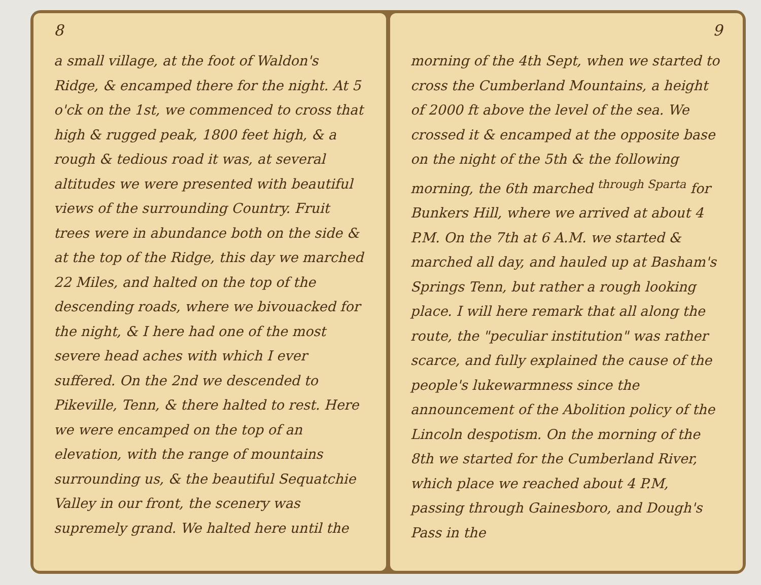8
a small village, at the foot of Waldon's Ridge, & encamped there for the night. At 5 o'ck on the 1st, we commenced to cross that high & rugged peak, 1800 feet high, & a rough & tedious road it was, at several altitudes we were presented with beautiful views of the surrounding Country. Fruit trees were in abundance both on the side & at the top of the Ridge, this day we marched 22 Miles, and halted on the top of the descending roads, where we bivouacked for the night, & I here had one of the most severe head aches with which I ever suffered. On the 2nd we descended to Pikeville, Tenn, & there halted to rest. Here we were encamped on the top of an elevation, with the range of mountains surrounding us, & the beautiful Sequatchie Valley in our front, the scenery was supremely grand. We halted here until the
9
morning of the 4th Sept, when we started to cross the Cumberland Mountains, a height of 2000 ft above the level of the sea. We crossed it & encamped at the opposite base on the night of the 5th & the following morning, the 6th marched <sup>through Sparta</sup> for Bunkers Hill, where we arrived at about 4 P.M. On the 7th at 6 A.M. we started & marched all day, and hauled up at Basham's Springs Tenn, but rather a rough looking place. I will here remark that all along the route, the "peculiar institution" was rather scarce, and fully explained the cause of the people's lukewarmness since the announcement of the Abolition policy of the Lincoln despotism. On the morning of the 8th we started for the Cumberland River, which place we reached about 4 P.M, passing through Gainesboro, and Dough's Pass in the